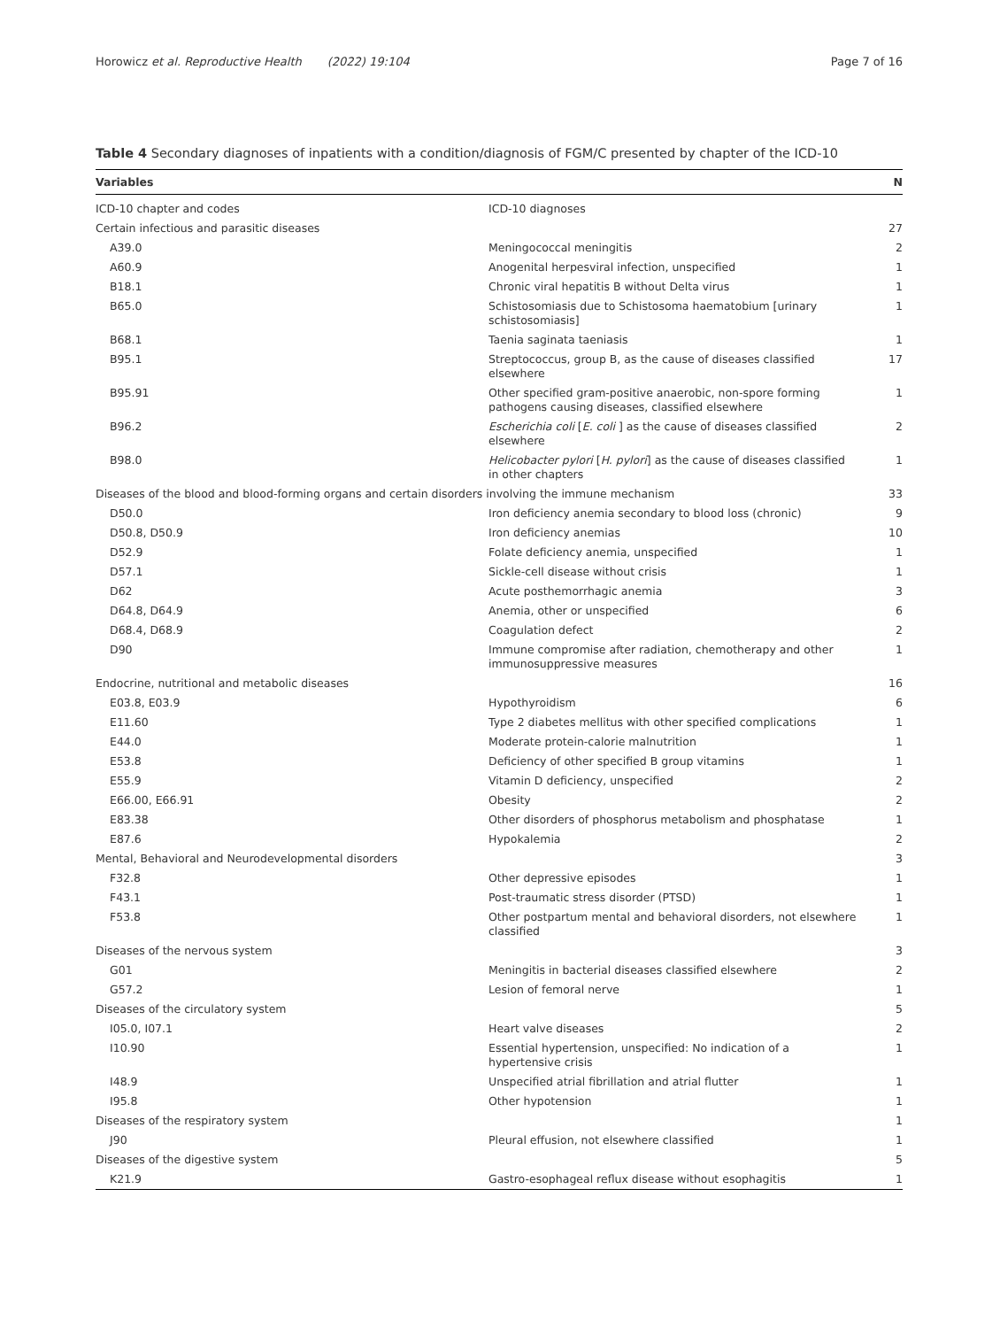Horowicz et al. Reproductive Health (2022) 19:104 Page 7 of 16
Table 4 Secondary diagnoses of inpatients with a condition/diagnosis of FGM/C presented by chapter of the ICD-10
| Variables | | N |
| --- | --- | --- |
| ICD-10 chapter and codes | ICD-10 diagnoses | |
| Certain infectious and parasitic diseases | | 27 |
| A39.0 | Meningococcal meningitis | 2 |
| A60.9 | Anogenital herpesviral infection, unspecified | 1 |
| B18.1 | Chronic viral hepatitis B without Delta virus | 1 |
| B65.0 | Schistosomiasis due to Schistosoma haematobium [urinary schistoso­miasis] | 1 |
| B68.1 | Taenia saginata taeniasis | 1 |
| B95.1 | Streptococcus, group B, as the cause of diseases classified elsewhere | 17 |
| B95.91 | Other specified gram-positive anaerobic, non-spore forming pathogens causing diseases, classified elsewhere | 1 |
| B96.2 | Escherichia coli [ E. coli ] as the cause of diseases classified elsewhere | 2 |
| B98.0 | Helicobacter pylori [ H. pylori ] as the cause of diseases classified in other chapters | 1 |
| Diseases of the blood and blood-forming organs and certain disorders involving the immune mechanism | | 33 |
| D50.0 | Iron deficiency anemia secondary to blood loss (chronic) | 9 |
| D50.8, D50.9 | Iron deficiency anemias | 10 |
| D52.9 | Folate deficiency anemia, unspecified | 1 |
| D57.1 | Sickle-cell disease without crisis | 1 |
| D62 | Acute posthemorrhagic anemia | 3 |
| D64.8, D64.9 | Anemia, other or unspecified | 6 |
| D68.4, D68.9 | Coagulation defect | 2 |
| D90 | Immune compromise after radiation, chemotherapy and other immu­nosuppressive measures | 1 |
| Endocrine, nutritional and metabolic diseases | | 16 |
| E03.8, E03.9 | Hypothyroidism | 6 |
| E11.60 | Type 2 diabetes mellitus with other specified complications | 1 |
| E44.0 | Moderate protein-calorie malnutrition | 1 |
| E53.8 | Deficiency of other specified B group vitamins | 1 |
| E55.9 | Vitamin D deficiency, unspecified | 2 |
| E66.00, E66.91 | Obesity | 2 |
| E83.38 | Other disorders of phosphorus metabolism and phosphatase | 1 |
| E87.6 | Hypokalemia | 2 |
| Mental, Behavioral and Neurodevelopmental disorders | | 3 |
| F32.8 | Other depressive episodes | 1 |
| F43.1 | Post-traumatic stress disorder (PTSD) | 1 |
| F53.8 | Other postpartum mental and behavioral disorders, not elsewhere classified | 1 |
| Diseases of the nervous system | | 3 |
| G01 | Meningitis in bacterial diseases classified elsewhere | 2 |
| G57.2 | Lesion of femoral nerve | 1 |
| Diseases of the circulatory system | | 5 |
| I05.0, I07.1 | Heart valve diseases | 2 |
| I10.90 | Essential hypertension, unspecified: No indication of a hypertensive crisis | 1 |
| I48.9 | Unspecified atrial fibrillation and atrial flutter | 1 |
| I95.8 | Other hypotension | 1 |
| Diseases of the respiratory system | | 1 |
| J90 | Pleural effusion, not elsewhere classified | 1 |
| Diseases of the digestive system | | 5 |
| K21.9 | Gastro-esophageal reflux disease without esophagitis | 1 |